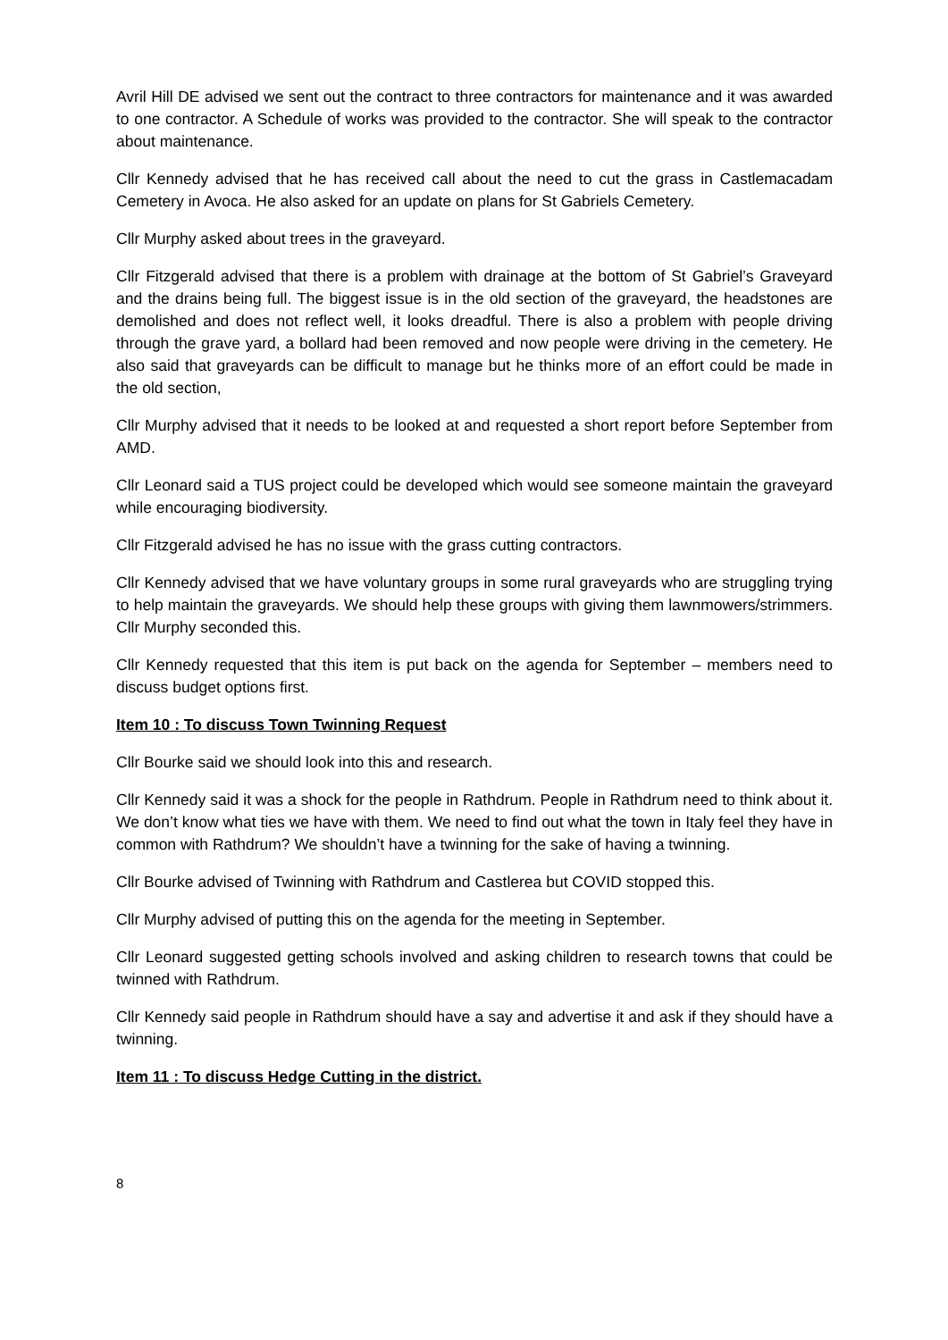Avril Hill DE advised we sent out the contract to three contractors for maintenance and it was awarded to one contractor. A Schedule of works was provided to the contractor. She will speak to the contractor about maintenance.
Cllr Kennedy advised that he has received call about the need to cut the grass in Castlemacadam Cemetery in Avoca. He also asked for an update on plans for St Gabriels Cemetery.
Cllr Murphy asked about trees in the graveyard.
Cllr Fitzgerald advised that there is a problem with drainage at the bottom of St Gabriel’s Graveyard and the drains being full. The biggest issue is in the old section of the graveyard, the headstones are demolished and does not reflect well, it looks dreadful. There is also a problem with people driving through the grave yard, a bollard had been removed and now people were driving in the cemetery. He also said that graveyards can be difficult to manage but he thinks more of an effort could be made in the old section,
Cllr Murphy advised that it needs to be looked at and requested a short report before September from AMD.
Cllr Leonard said a TUS project could be developed which would see someone maintain the graveyard while encouraging biodiversity.
Cllr Fitzgerald advised he has no issue with the grass cutting contractors.
Cllr Kennedy advised that we have voluntary groups in some rural graveyards who are struggling trying to help maintain the graveyards. We should help these groups with giving them lawnmowers/strimmers. Cllr Murphy seconded this.
Cllr Kennedy requested that this item is put back on the agenda for September – members need to discuss budget options first.
Item 10 : To discuss Town Twinning Request
Cllr Bourke said we should look into this and research.
Cllr Kennedy said it was a shock for the people in Rathdrum. People in Rathdrum need to think about it. We don’t know what ties we have with them. We need to find out what the town in Italy feel they have in common with Rathdrum? We shouldn’t have a twinning for the sake of having a twinning.
Cllr Bourke advised of Twinning with Rathdrum and Castlerea but COVID stopped this.
Cllr Murphy advised of putting this on the agenda for the meeting in September.
Cllr Leonard suggested getting schools involved and asking children to research towns that could be twinned with Rathdrum.
Cllr Kennedy said people in Rathdrum should have a say and advertise it and ask if they should have a twinning.
Item 11 : To discuss Hedge Cutting in the district.
8